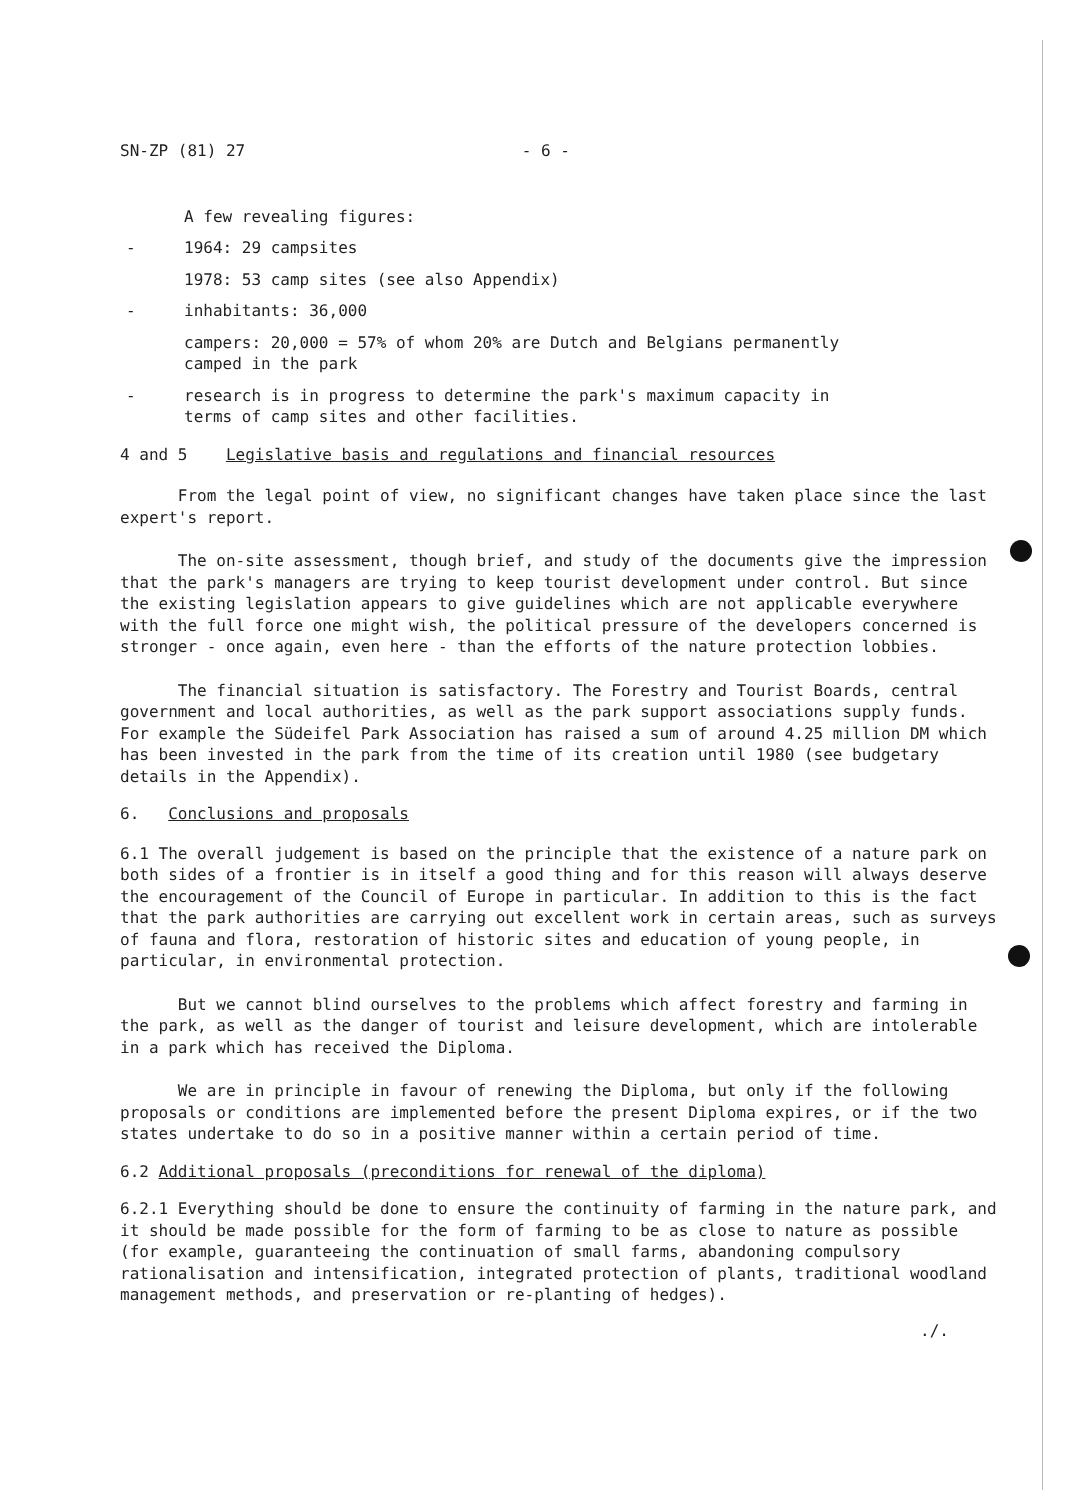SN-ZP (81) 27 - 6 -
A few revealing figures:
- 1964: 29 campsites
1978: 53 camp sites (see also Appendix)
- inhabitants: 36,000
campers: 20,000 = 57% of whom 20% are Dutch and Belgians permanently
camped in the park
- research is in progress to determine the park's maximum capacity in
terms of camp sites and other facilities.
4 and 5 Legislative basis and regulations and financial resources
From the legal point of view, no significant changes have taken place since the last expert's report.
The on-site assessment, though brief, and study of the documents give the impression that the park's managers are trying to keep tourist development under control. But since the existing legislation appears to give guidelines which are not applicable everywhere with the full force one might wish, the political pressure of the developers concerned is stronger - once again, even here - than the efforts of the nature protection lobbies.
The financial situation is satisfactory. The Forestry and Tourist Boards, central government and local authorities, as well as the park support associations supply funds. For example the Südeifel Park Association has raised a sum of around 4.25 million DM which has been invested in the park from the time of its creation until 1980 (see budgetary details in the Appendix).
6. Conclusions and proposals
6.1 The overall judgement is based on the principle that the existence of a nature park on both sides of a frontier is in itself a good thing and for this reason will always deserve the encouragement of the Council of Europe in particular. In addition to this is the fact that the park authorities are carrying out excellent work in certain areas, such as surveys of fauna and flora, restoration of historic sites and education of young people, in particular, in environmental protection.
But we cannot blind ourselves to the problems which affect forestry and farming in the park, as well as the danger of tourist and leisure development, which are intolerable in a park which has received the Diploma.
We are in principle in favour of renewing the Diploma, but only if the following proposals or conditions are implemented before the present Diploma expires, or if the two states undertake to do so in a positive manner within a certain period of time.
6.2 Additional proposals (preconditions for renewal of the diploma)
6.2.1 Everything should be done to ensure the continuity of farming in the nature park, and it should be made possible for the form of farming to be as close to nature as possible (for example, guaranteeing the continuation of small farms, abandoning compulsory rationalisation and intensification, integrated protection of plants, traditional woodland management methods, and preservation or re-planting of hedges).
./.